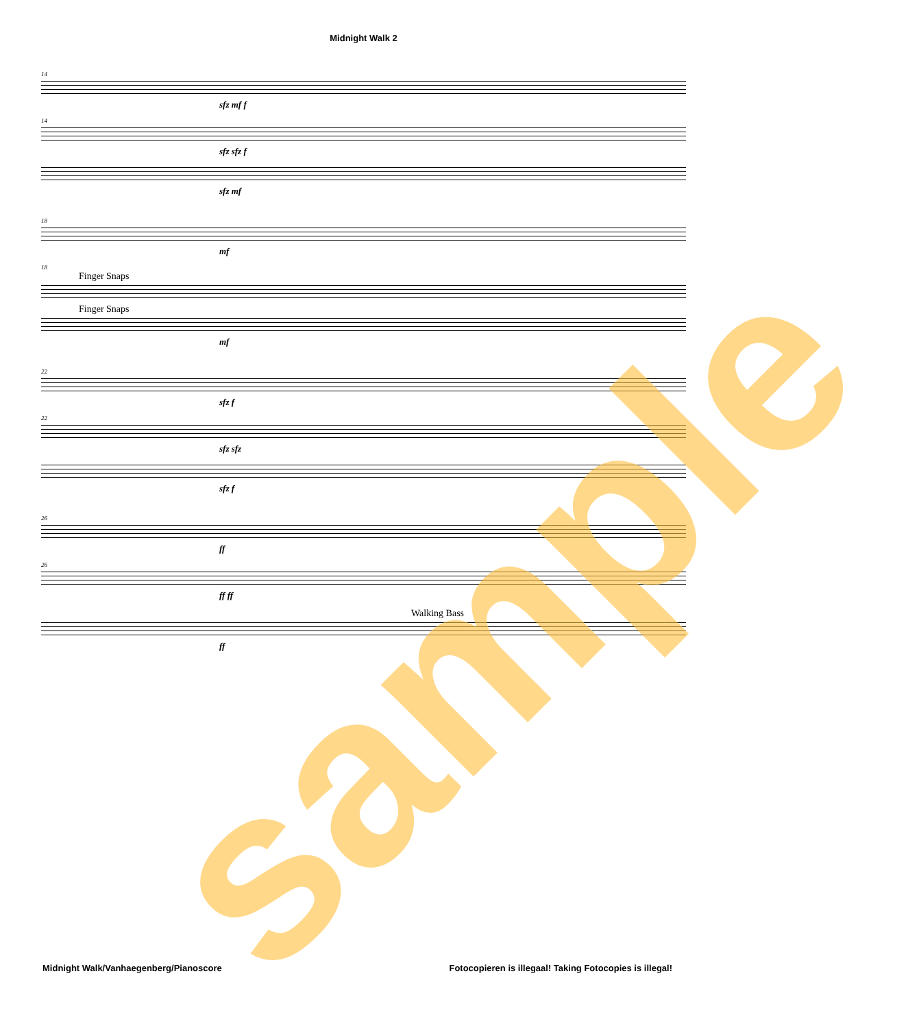Midnight Walk 2
14
sfz mf f
14
sfz sfz f
sfz mf
18
mf
18
Finger Snaps
Finger Snaps
mf
22
sfz f
22
sfz sfz
sfz f
26
ff
26
ff ff
Walking Bass
ff
Midnight Walk/Vanhaegenberg/Pianoscore Fotocopieren is illegaal! Taking Fotocopies is illegal!
sample